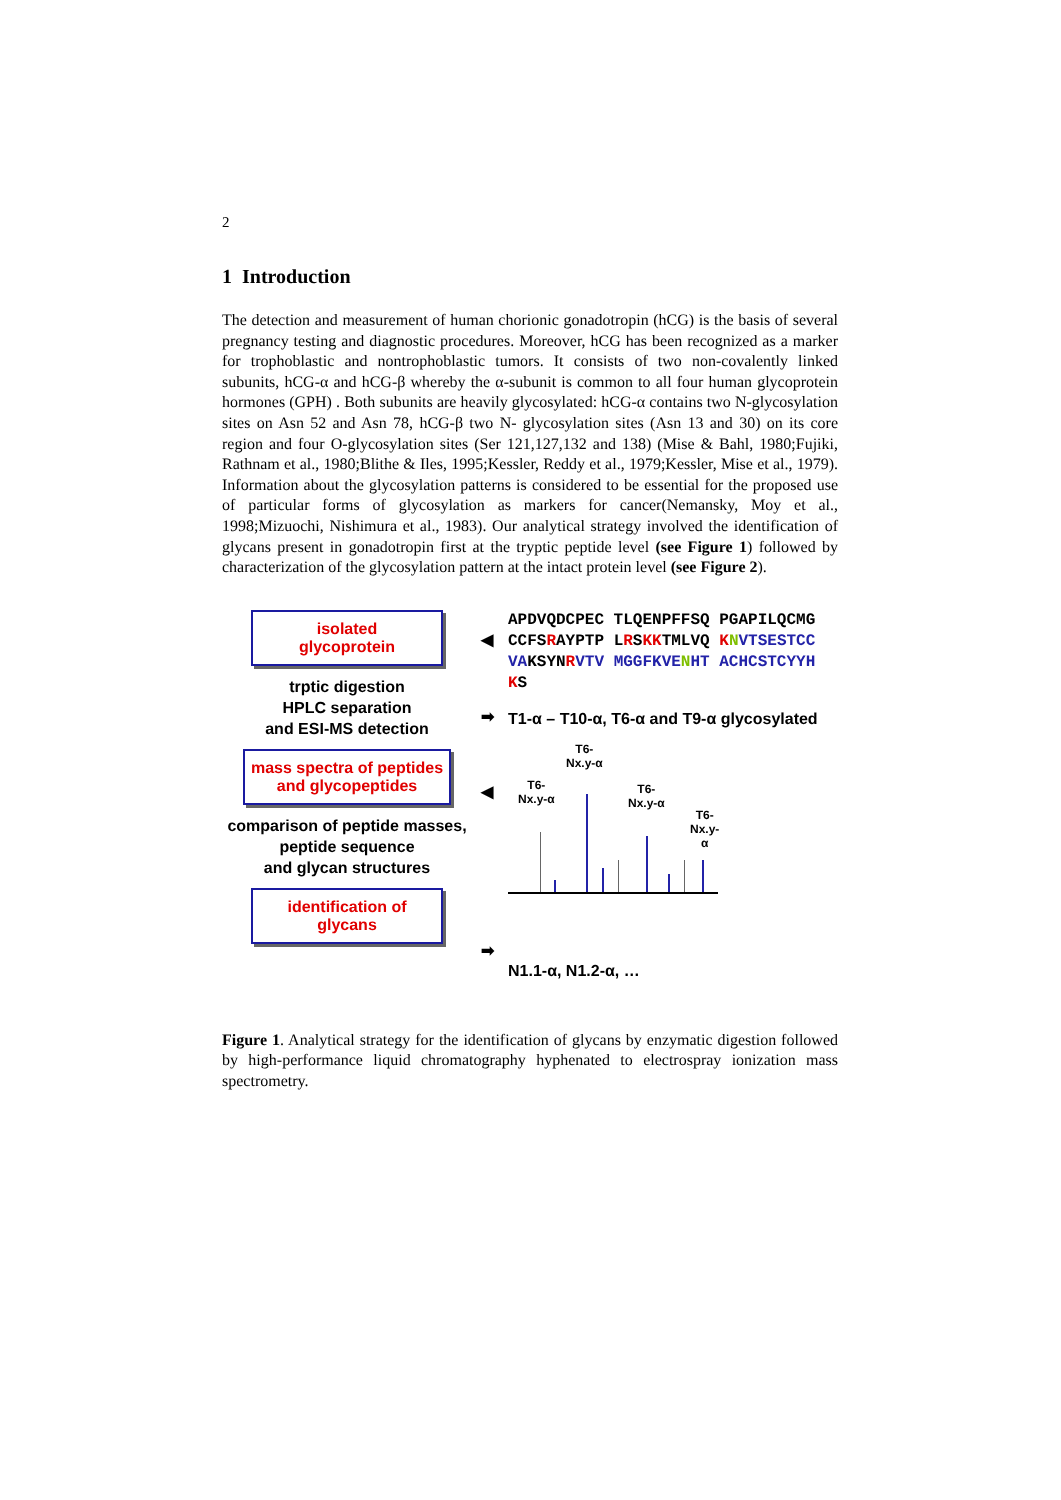2
1 Introduction
The detection and measurement of human chorionic gonadotropin (hCG) is the basis of several pregnancy testing and diagnostic procedures. Moreover, hCG has been recognized as a marker for trophoblastic and nontrophoblastic tumors. It consists of two non-covalently linked subunits, hCG-α and hCG-β whereby the α-subunit is common to all four human glycoprotein hormones (GPH) . Both subunits are heavily glycosylated: hCG-α contains two N-glycosylation sites on Asn 52 and Asn 78, hCG-β two N- glycosylation sites (Asn 13 and 30) on its core region and four O-glycosylation sites (Ser 121,127,132 and 138) (Mise & Bahl, 1980;Fujiki, Rathnam et al., 1980;Blithe & Iles, 1995;Kessler, Reddy et al., 1979;Kessler, Mise et al., 1979). Information about the glycosylation patterns is considered to be essential for the proposed use of particular forms of glycosylation as markers for cancer(Nemansky, Moy et al., 1998;Mizuochi, Nishimura et al., 1983). Our analytical strategy involved the identification of glycans present in gonadotropin first at the tryptic peptide level (see Figure 1) followed by characterization of the glycosylation pattern at the intact protein level (see Figure 2).
isolated
glycoprotein
trptic digestion
HPLC separation
and ESI-MS detection
mass spectra of peptides
and glycopeptides
comparison of peptide masses,
peptide sequence
and glycan structures
identification of
glycans
◀
➡
◀
➡
APDVQDCPEC TLQENPFFSQ PGAPILQCMG
CCFSRAYPTP LRSKKTMLVQ KNVTSESTCC
VAKSYNRVTV MGGFKVE NHT ACHCSTCYYH
KS
T1-α – T10-α, T6-α and T9-α glycosylated
T6-
Nx.y-α
T6-
Nx.y-α
T6-
Nx.y-α
T6-
Nx.y-α
N1.1-α, N1.2-α, …
Figure 1. Analytical strategy for the identification of glycans by enzymatic digestion followed by high-performance liquid chromatography hyphenated to electrospray ionization mass spectrometry.